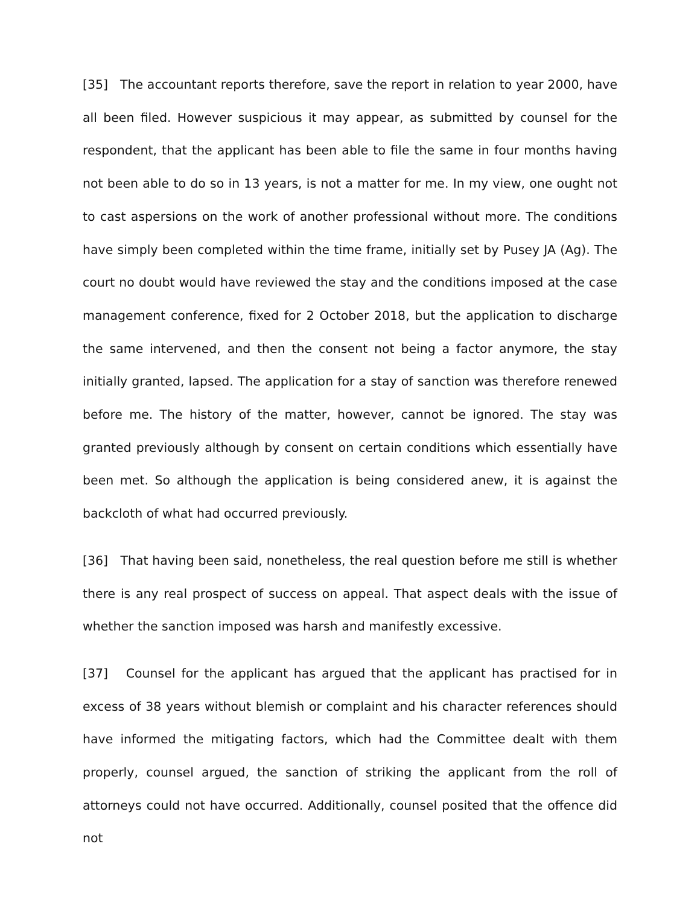[35] The accountant reports therefore, save the report in relation to year 2000, have all been filed. However suspicious it may appear, as submitted by counsel for the respondent, that the applicant has been able to file the same in four months having not been able to do so in 13 years, is not a matter for me. In my view, one ought not to cast aspersions on the work of another professional without more. The conditions have simply been completed within the time frame, initially set by Pusey JA (Ag). The court no doubt would have reviewed the stay and the conditions imposed at the case management conference, fixed for 2 October 2018, but the application to discharge the same intervened, and then the consent not being a factor anymore, the stay initially granted, lapsed. The application for a stay of sanction was therefore renewed before me. The history of the matter, however, cannot be ignored. The stay was granted previously although by consent on certain conditions which essentially have been met. So although the application is being considered anew, it is against the backcloth of what had occurred previously.
[36] That having been said, nonetheless, the real question before me still is whether there is any real prospect of success on appeal. That aspect deals with the issue of whether the sanction imposed was harsh and manifestly excessive.
[37] Counsel for the applicant has argued that the applicant has practised for in excess of 38 years without blemish or complaint and his character references should have informed the mitigating factors, which had the Committee dealt with them properly, counsel argued, the sanction of striking the applicant from the roll of attorneys could not have occurred. Additionally, counsel posited that the offence did not